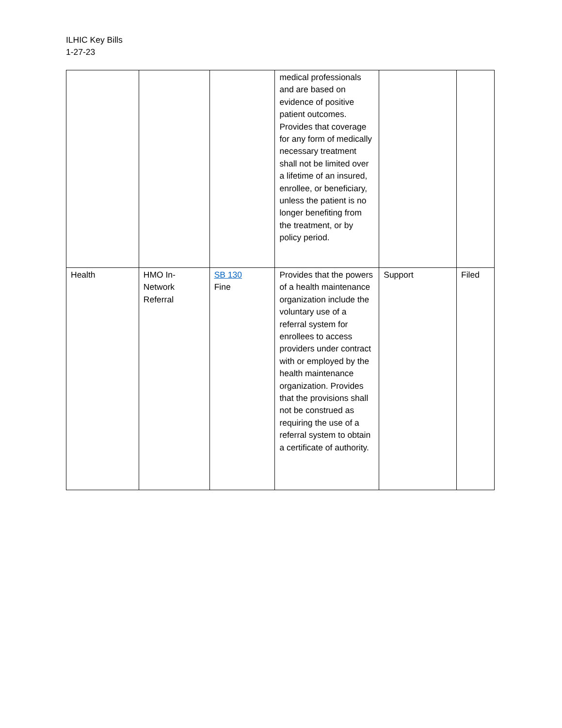ILHIC Key Bills
1-27-23
| | | | medical professionals and are based on evidence of positive patient outcomes. Provides that coverage for any form of medically necessary treatment shall not be limited over a lifetime of an insured, enrollee, or beneficiary, unless the patient is no longer benefiting from the treatment, or by policy period. | | |
| Health | HMO In-Network Referral | SB 130 Fine | Provides that the powers of a health maintenance organization include the voluntary use of a referral system for enrollees to access providers under contract with or employed by the health maintenance organization. Provides that the provisions shall not be construed as requiring the use of a referral system to obtain a certificate of authority. | Support | Filed |